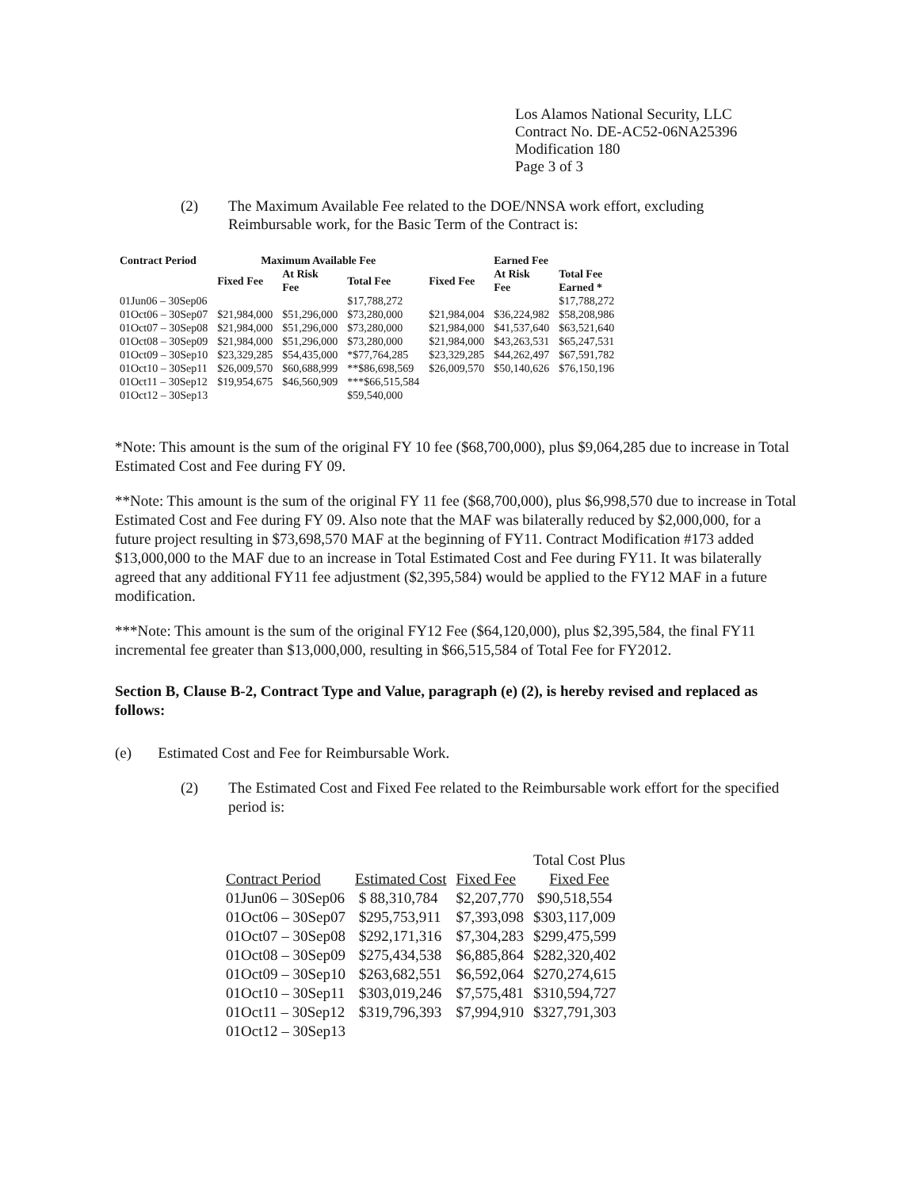Los Alamos National Security, LLC
Contract No. DE-AC52-06NA25396
Modification 180
Page 3 of 3
(2)
The Maximum Available Fee related to the DOE/NNSA work effort, excluding Reimbursable work, for the Basic Term of the Contract is:
| Contract Period | Maximum Available Fee | | | | Earned Fee | |
| --- | --- | --- | --- | --- | --- | --- |
| | Fixed Fee | At Risk Fee | Total Fee | Fixed Fee | At Risk Fee | Total Fee Earned * |
| 01Jun06 – 30Sep06 | | | $17,788,272 | | | $17,788,272 |
| 01Oct06 – 30Sep07 | $21,984,000 | $51,296,000 | $73,280,000 | $21,984,004 | $36,224,982 | $58,208,986 |
| 01Oct07 – 30Sep08 | $21,984,000 | $51,296,000 | $73,280,000 | $21,984,000 | $41,537,640 | $63,521,640 |
| 01Oct08 – 30Sep09 | $21,984,000 | $51,296,000 | $73,280,000 | $21,984,000 | $43,263,531 | $65,247,531 |
| 01Oct09 – 30Sep10 | $23,329,285 | $54,435,000 | *$77,764,285 | $23,329,285 | $44,262,497 | $67,591,782 |
| 01Oct10 – 30Sep11 | $26,009,570 | $60,688,999 | **$86,698,569 | $26,009,570 | $50,140,626 | $76,150,196 |
| 01Oct11 – 30Sep12 | $19,954,675 | $46,560,909 | ***$66,515,584 | | | |
| 01Oct12 – 30Sep13 | | | $59,540,000 | | | |
*Note: This amount is the sum of the original FY 10 fee ($68,700,000), plus $9,064,285 due to increase in Total Estimated Cost and Fee during FY 09.
**Note: This amount is the sum of the original FY 11 fee ($68,700,000), plus $6,998,570 due to increase in Total Estimated Cost and Fee during FY 09. Also note that the MAF was bilaterally reduced by $2,000,000, for a future project resulting in $73,698,570 MAF at the beginning of FY11. Contract Modification #173 added $13,000,000 to the MAF due to an increase in Total Estimated Cost and Fee during FY11. It was bilaterally agreed that any additional FY11 fee adjustment ($2,395,584) would be applied to the FY12 MAF in a future modification.
***Note: This amount is the sum of the original FY12 Fee ($64,120,000), plus $2,395,584, the final FY11 incremental fee greater than $13,000,000, resulting in $66,515,584 of Total Fee for FY2012.
Section B, Clause B-2, Contract Type and Value, paragraph (e) (2), is hereby revised and replaced as follows:
(e) Estimated Cost and Fee for Reimbursable Work.
(2) The Estimated Cost and Fixed Fee related to the Reimbursable work effort for the specified period is:
| | | | Total Cost Plus |
| Contract Period | Estimated Cost | Fixed Fee | Fixed Fee |
| 01Jun06 – 30Sep06 | $ 88,310,784 | $2,207,770 | $90,518,554 |
| 01Oct06 – 30Sep07 | $295,753,911 | $7,393,098 | $303,117,009 |
| 01Oct07 – 30Sep08 | $292,171,316 | $7,304,283 | $299,475,599 |
| 01Oct08 – 30Sep09 | $275,434,538 | $6,885,864 | $282,320,402 |
| 01Oct09 – 30Sep10 | $263,682,551 | $6,592,064 | $270,274,615 |
| 01Oct10 – 30Sep11 | $303,019,246 | $7,575,481 | $310,594,727 |
| 01Oct11 – 30Sep12 | $319,796,393 | $7,994,910 | $327,791,303 |
| 01Oct12 – 30Sep13 | | | |